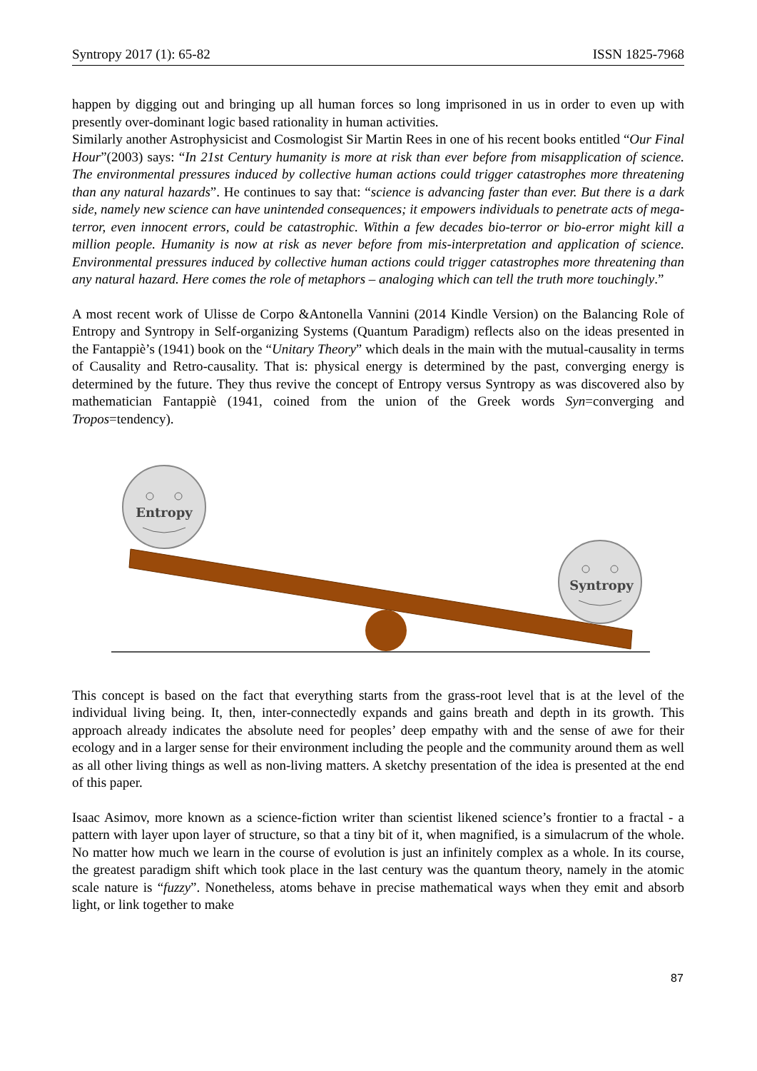Syntropy 2017 (1): 65-82 ISSN 1825-7968
happen by digging out and bringing up all human forces so long imprisoned in us in order to even up with presently over-dominant logic based rationality in human activities.
Similarly another Astrophysicist and Cosmologist Sir Martin Rees in one of his recent books entitled “Our Final Hour”(2003) says: “In 21st Century humanity is more at risk than ever before from misapplication of science. The environmental pressures induced by collective human actions could trigger catastrophes more threatening than any natural hazards”. He continues to say that: “science is advancing faster than ever. But there is a dark side, namely new science can have unintended consequences; it empowers individuals to penetrate acts of mega-terror, even innocent errors, could be catastrophic. Within a few decades bio-terror or bio-error might kill a million people. Humanity is now at risk as never before from mis-interpretation and application of science. Environmental pressures induced by collective human actions could trigger catastrophes more threatening than any natural hazard. Here comes the role of metaphors – analoging which can tell the truth more touchingly.”
A most recent work of Ulisse de Corpo &Antonella Vannini (2014 Kindle Version) on the Balancing Role of Entropy and Syntropy in Self-organizing Systems (Quantum Paradigm) reflects also on the ideas presented in the Fantappiè’s (1941) book on the “Unitary Theory” which deals in the main with the mutual-causality in terms of Causality and Retro-causality. That is: physical energy is determined by the past, converging energy is determined by the future. They thus revive the concept of Entropy versus Syntropy as was discovered also by mathematician Fantappiè (1941, coined from the union of the Greek words Syn=converging and Tropos=tendency).
Entropy
Syntropy
This concept is based on the fact that everything starts from the grass-root level that is at the level of the individual living being. It, then, inter-connectedly expands and gains breath and depth in its growth. This approach already indicates the absolute need for peoples’ deep empathy with and the sense of awe for their ecology and in a larger sense for their environment including the people and the community around them as well as all other living things as well as non-living matters. A sketchy presentation of the idea is presented at the end of this paper.
Isaac Asimov, more known as a science-fiction writer than scientist likened science’s frontier to a fractal - a pattern with layer upon layer of structure, so that a tiny bit of it, when magnified, is a simulacrum of the whole. No matter how much we learn in the course of evolution is just an infinitely complex as a whole. In its course, the greatest paradigm shift which took place in the last century was the quantum theory, namely in the atomic scale nature is “fuzzy”. Nonetheless, atoms behave in precise mathematical ways when they emit and absorb light, or link together to make
87